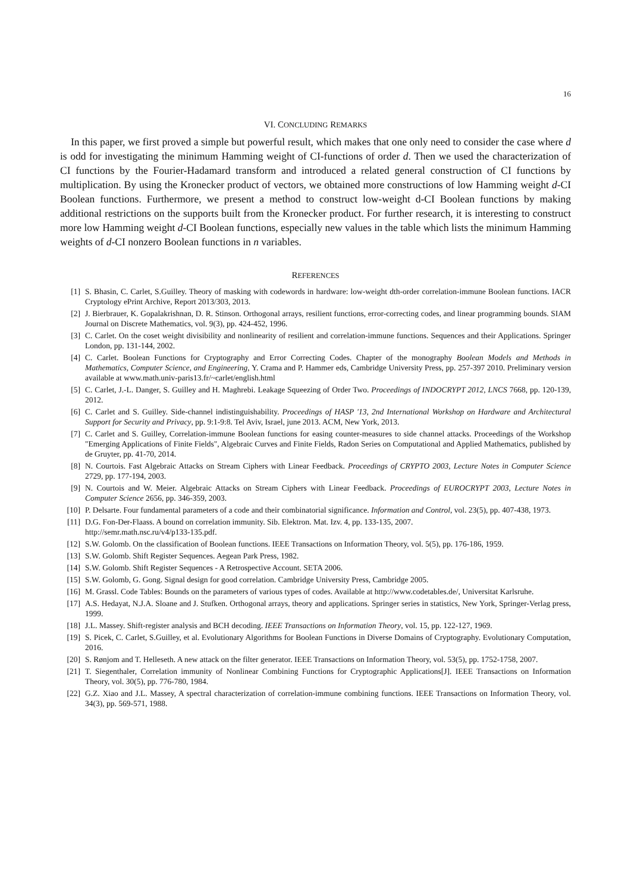16
VI. CONCLUDING REMARKS
In this paper, we first proved a simple but powerful result, which makes that one only need to consider the case where d is odd for investigating the minimum Hamming weight of CI-functions of order d. Then we used the characterization of CI functions by the Fourier-Hadamard transform and introduced a related general construction of CI functions by multiplication. By using the Kronecker product of vectors, we obtained more constructions of low Hamming weight d-CI Boolean functions. Furthermore, we present a method to construct low-weight d-CI Boolean functions by making additional restrictions on the supports built from the Kronecker product. For further research, it is interesting to construct more low Hamming weight d-CI Boolean functions, especially new values in the table which lists the minimum Hamming weights of d-CI nonzero Boolean functions in n variables.
REFERENCES
[1] S. Bhasin, C. Carlet, S.Guilley. Theory of masking with codewords in hardware: low-weight dth-order correlation-immune Boolean functions. IACR Cryptology ePrint Archive, Report 2013/303, 2013.
[2] J. Bierbrauer, K. Gopalakrishnan, D. R. Stinson. Orthogonal arrays, resilient functions, error-correcting codes, and linear programming bounds. SIAM Journal on Discrete Mathematics, vol. 9(3), pp. 424-452, 1996.
[3] C. Carlet. On the coset weight divisibility and nonlinearity of resilient and correlation-immune functions. Sequences and their Applications. Springer London, pp. 131-144, 2002.
[4] C. Carlet. Boolean Functions for Cryptography and Error Correcting Codes. Chapter of the monography Boolean Models and Methods in Mathematics, Computer Science, and Engineering, Y. Crama and P. Hammer eds, Cambridge University Press, pp. 257-397 2010. Preliminary version available at www.math.univ-paris13.fr/~carlet/english.html
[5] C. Carlet, J.-L. Danger, S. Guilley and H. Maghrebi. Leakage Squeezing of Order Two. Proceedings of INDOCRYPT 2012, LNCS 7668, pp. 120-139, 2012.
[6] C. Carlet and S. Guilley. Side-channel indistinguishability. Proceedings of HASP '13, 2nd International Workshop on Hardware and Architectural Support for Security and Privacy, pp. 9:1-9:8. Tel Aviv, Israel, june 2013. ACM, New York, 2013.
[7] C. Carlet and S. Guilley, Correlation-immune Boolean functions for easing counter-measures to side channel attacks. Proceedings of the Workshop "Emerging Applications of Finite Fields", Algebraic Curves and Finite Fields, Radon Series on Computational and Applied Mathematics, published by de Gruyter, pp. 41-70, 2014.
[8] N. Courtois. Fast Algebraic Attacks on Stream Ciphers with Linear Feedback. Proceedings of CRYPTO 2003, Lecture Notes in Computer Science 2729, pp. 177-194, 2003.
[9] N. Courtois and W. Meier. Algebraic Attacks on Stream Ciphers with Linear Feedback. Proceedings of EUROCRYPT 2003, Lecture Notes in Computer Science 2656, pp. 346-359, 2003.
[10] P. Delsarte. Four fundamental parameters of a code and their combinatorial significance. Information and Control, vol. 23(5), pp. 407-438, 1973.
[11] D.G. Fon-Der-Flaass. A bound on correlation immunity. Sib. Elektron. Mat. Izv. 4, pp. 133-135, 2007.
http://semr.math.nsc.ru/v4/p133-135.pdf.
[12] S.W. Golomb. On the classification of Boolean functions. IEEE Transactions on Information Theory, vol. 5(5), pp. 176-186, 1959.
[13] S.W. Golomb. Shift Register Sequences. Aegean Park Press, 1982.
[14] S.W. Golomb. Shift Register Sequences - A Retrospective Account. SETA 2006.
[15] S.W. Golomb, G. Gong. Signal design for good correlation. Cambridge University Press, Cambridge 2005.
[16] M. Grassl. Code Tables: Bounds on the parameters of various types of codes. Available at http://www.codetables.de/, Universitat Karlsruhe.
[17] A.S. Hedayat, N.J.A. Sloane and J. Stufken. Orthogonal arrays, theory and applications. Springer series in statistics, New York, Springer-Verlag press, 1999.
[18] J.L. Massey. Shift-register analysis and BCH decoding. IEEE Transactions on Information Theory, vol. 15, pp. 122-127, 1969.
[19] S. Picek, C. Carlet, S.Guilley, et al. Evolutionary Algorithms for Boolean Functions in Diverse Domains of Cryptography. Evolutionary Computation, 2016.
[20] S. Rønjom and T. Helleseth. A new attack on the filter generator. IEEE Transactions on Information Theory, vol. 53(5), pp. 1752-1758, 2007.
[21] T. Siegenthaler, Correlation immunity of Nonlinear Combining Functions for Cryptographic Applications[J]. IEEE Transactions on Information Theory, vol. 30(5), pp. 776-780, 1984.
[22] G.Z. Xiao and J.L. Massey, A spectral characterization of correlation-immune combining functions. IEEE Transactions on Information Theory, vol. 34(3), pp. 569-571, 1988.